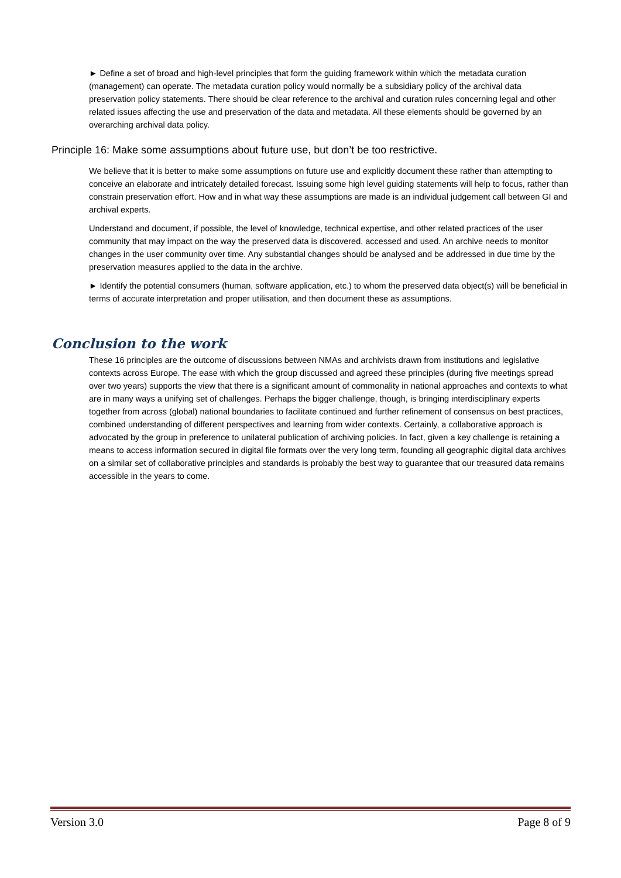► Define a set of broad and high-level principles that form the guiding framework within which the metadata curation (management) can operate. The metadata curation policy would normally be a subsidiary policy of the archival data preservation policy statements. There should be clear reference to the archival and curation rules concerning legal and other related issues affecting the use and preservation of the data and metadata. All these elements should be governed by an overarching archival data policy.
Principle 16: Make some assumptions about future use, but don’t be too restrictive.
We believe that it is better to make some assumptions on future use and explicitly document these rather than attempting to conceive an elaborate and intricately detailed forecast. Issuing some high level guiding statements will help to focus, rather than constrain preservation effort. How and in what way these assumptions are made is an individual judgement call between GI and archival experts.
Understand and document, if possible, the level of knowledge, technical expertise, and other related practices of the user community that may impact on the way the preserved data is discovered, accessed and used. An archive needs to monitor changes in the user community over time. Any substantial changes should be analysed and be addressed in due time by the preservation measures applied to the data in the archive.
► Identify the potential consumers (human, software application, etc.) to whom the preserved data object(s) will be beneficial in terms of accurate interpretation and proper utilisation, and then document these as assumptions.
Conclusion to the work
These 16 principles are the outcome of discussions between NMAs and archivists drawn from institutions and legislative contexts across Europe. The ease with which the group discussed and agreed these principles (during five meetings spread over two years) supports the view that there is a significant amount of commonality in national approaches and contexts to what are in many ways a unifying set of challenges. Perhaps the bigger challenge, though, is bringing interdisciplinary experts together from across (global) national boundaries to facilitate continued and further refinement of consensus on best practices, combined understanding of different perspectives and learning from wider contexts. Certainly, a collaborative approach is advocated by the group in preference to unilateral publication of archiving policies. In fact, given a key challenge is retaining a means to access information secured in digital file formats over the very long term, founding all geographic digital data archives on a similar set of collaborative principles and standards is probably the best way to guarantee that our treasured data remains accessible in the years to come.
Version 3.0 Page 8 of 9